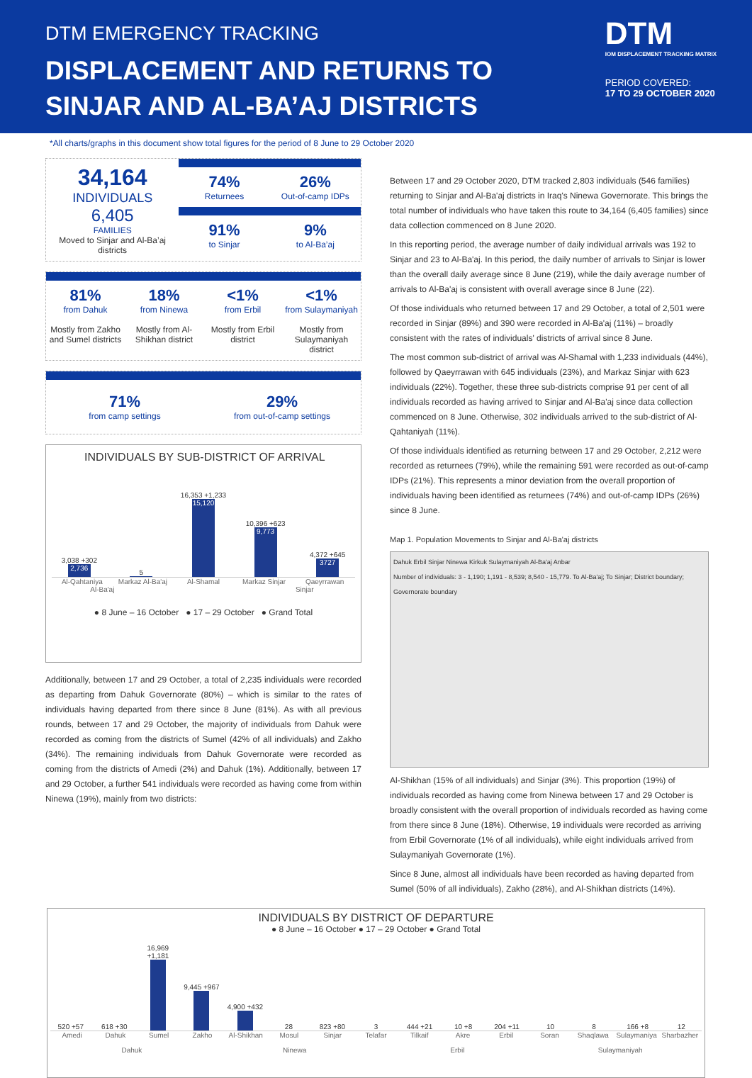DTM EMERGENCY TRACKING
DISPLACEMENT AND RETURNS TO
SINJAR AND AL-BA’AJ DISTRICTS
DTM
IOM DISPLACEMENT TRACKING MATRIX
PERIOD COVERED:
17 TO 29 OCTOBER 2020
*All charts/graphs in this document show total figures for the period of 8 June to 29 October 2020
34,164
INDIVIDUALS
6,405
FAMILIES
Moved to Sinjar and Al-Ba’aj districts
74%
Returnees
26%
Out-of-camp IDPs
91%
to Sinjar
9%
to Al-Ba’aj
81%
from Dahuk
Mostly from Zakho and Sumel districts
18%
from Ninewa
Mostly from Al-Shikhan district
<1%
from Erbil
Mostly from Erbil district
<1%
from Sulaymaniyah
Mostly from Sulaymaniyah district
71%
from camp settings
29%
from out-of-camp settings
INDIVIDUALS BY SUB-DISTRICT OF ARRIVAL
3,038 +302
2,736
5
16,353 +1,233
15,120
10,396 +623
9,773
4,372 +645
3727
Al-Qahtaniya Markaz Al-Ba'aj Al-Shamal Markaz Sinjar Qaeyrrawan
Al-Ba'aj Sinjar
● 8 June – 16 October ● 17 – 29 October ● Grand Total
Additionally, between 17 and 29 October, a total of 2,235 individuals were recorded as departing from Dahuk Governorate (80%) – which is similar to the rates of individuals having departed from there since 8 June (81%). As with all previous rounds, between 17 and 29 October, the majority of individuals from Dahuk were recorded as coming from the districts of Sumel (42% of all individuals) and Zakho (34%). The remaining individuals from Dahuk Governorate were recorded as coming from the districts of Amedi (2%) and Dahuk (1%). Additionally, between 17 and 29 October, a further 541 individuals were recorded as having come from within Ninewa (19%), mainly from two districts:
Between 17 and 29 October 2020, DTM tracked 2,803 individuals (546 families) returning to Sinjar and Al-Ba'aj districts in Iraq's Ninewa Governorate. This brings the total number of individuals who have taken this route to 34,164 (6,405 families) since data collection commenced on 8 June 2020.
In this reporting period, the average number of daily individual arrivals was 192 to Sinjar and 23 to Al-Ba'aj. In this period, the daily number of arrivals to Sinjar is lower than the overall daily average since 8 June (219), while the daily average number of arrivals to Al-Ba'aj is consistent with overall average since 8 June (22).
Of those individuals who returned between 17 and 29 October, a total of 2,501 were recorded in Sinjar (89%) and 390 were recorded in Al-Ba'aj (11%) – broadly consistent with the rates of individuals' districts of arrival since 8 June.
The most common sub-district of arrival was Al-Shamal with 1,233 individuals (44%), followed by Qaeyrrawan with 645 individuals (23%), and Markaz Sinjar with 623 individuals (22%). Together, these three sub-districts comprise 91 per cent of all individuals recorded as having arrived to Sinjar and Al-Ba'aj since data collection commenced on 8 June. Otherwise, 302 individuals arrived to the sub-district of Al-Qahtaniyah (11%).
Of those individuals identified as returning between 17 and 29 October, 2,212 were recorded as returnees (79%), while the remaining 591 were recorded as out-of-camp IDPs (21%). This represents a minor deviation from the overall proportion of individuals having been identified as returnees (74%) and out-of-camp IDPs (26%) since 8 June.
Map 1. Population Movements to Sinjar and Al-Ba'aj districts
Dahuk Erbil Sinjar Ninewa Kirkuk Sulaymaniyah Al-Ba'aj Anbar
Number of individuals: 3 - 1,190; 1,191 - 8,539; 8,540 - 15,779. To Al-Ba'aj; To Sinjar; District boundary; Governorate boundary
Al-Shikhan (15% of all individuals) and Sinjar (3%). This proportion (19%) of individuals recorded as having come from Ninewa between 17 and 29 October is broadly consistent with the overall proportion of individuals recorded as having come from there since 8 June (18%). Otherwise, 19 individuals were recorded as arriving from Erbil Governorate (1% of all individuals), while eight individuals arrived from Sulaymaniyah Governorate (1%).
Since 8 June, almost all individuals have been recorded as having departed from Sumel (50% of all individuals), Zakho (28%), and Al-Shikhan districts (14%).
INDIVIDUALS BY DISTRICT OF DEPARTURE
● 8 June – 16 October ● 17 – 29 October ● Grand Total
520 +57
618 +30
16,969 +1,181
9,445 +967
4,900 +432
28
823 +80
3
444 +21
10 +8
204 +11
10
8
166 +8
12
Amedi Dahuk Sumel Zakho Al-Shikhan Mosul Sinjar Telafar Tilkaif Akre Erbil Soran Shaqlawa Sulaymaniya Sharbazher
Dahuk Ninewa Erbil Sulaymaniyah